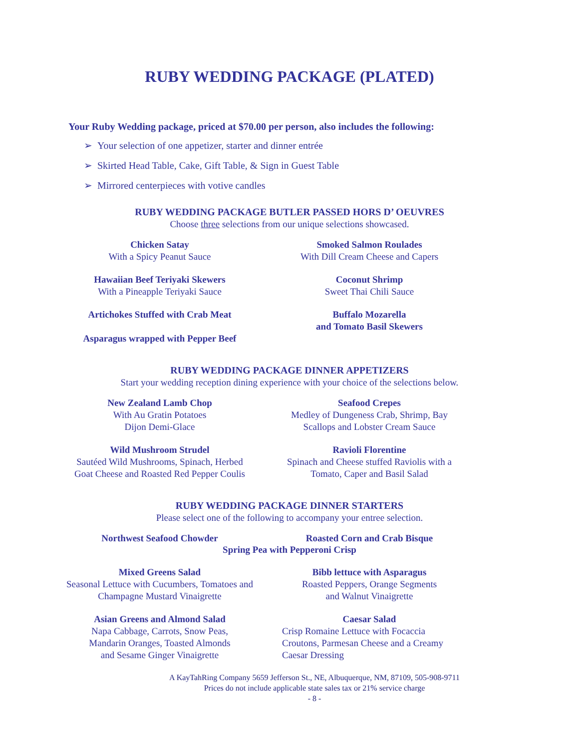RUBY WEDDING PACKAGE (PLATED)
Your Ruby Wedding package, priced at $70.00 per person, also includes the following:
➢ Your selection of one appetizer, starter and dinner entrée
➢ Skirted Head Table, Cake, Gift Table, & Sign in Guest Table
➢ Mirrored centerpieces with votive candles
RUBY WEDDING PACKAGE BUTLER PASSED HORS D’ OEUVRES
Choose three selections from our unique selections showcased.
Chicken Satay
With a Spicy Peanut Sauce
Smoked Salmon Roulades
With Dill Cream Cheese and Capers
Hawaiian Beef Teriyaki Skewers
With a Pineapple Teriyaki Sauce
Coconut Shrimp
Sweet Thai Chili Sauce
Artichokes Stuffed with Crab Meat
Asparagus wrapped with Pepper Beef
Buffalo Mozarella
and Tomato Basil Skewers
RUBY WEDDING PACKAGE DINNER APPETIZERS
Start your wedding reception dining experience with your choice of the selections below.
New Zealand Lamb Chop
With Au Gratin Potatoes
Dijon Demi-Glace
Seafood Crepes
Medley of Dungeness Crab, Shrimp, Bay
Scallops and Lobster Cream Sauce
Wild Mushroom Strudel
Sautéed Wild Mushrooms, Spinach, Herbed
Goat Cheese and Roasted Red Pepper Coulis
Ravioli Florentine
Spinach and Cheese stuffed Raviolis with a
Tomato, Caper and Basil Salad
RUBY WEDDING PACKAGE DINNER STARTERS
Please select one of the following to accompany your entree selection.
Northwest Seafood Chowder Roasted Corn and Crab Bisque
Spring Pea with Pepperoni Crisp
Mixed Greens Salad
Seasonal Lettuce with Cucumbers, Tomatoes and
Champagne Mustard Vinaigrette
Bibb lettuce with Asparagus
Roasted Peppers, Orange Segments
and Walnut Vinaigrette
Asian Greens and Almond Salad
Napa Cabbage, Carrots, Snow Peas,
Mandarin Oranges, Toasted Almonds
and Sesame Ginger Vinaigrette
Caesar Salad
Crisp Romaine Lettuce with Focaccia
Croutons, Parmesan Cheese and a Creamy
Caesar Dressing
A KayTahRing Company 5659 Jefferson St., NE, Albuquerque, NM, 87109, 505-908-9711
Prices do not include applicable state sales tax or 21% service charge
- 8 -